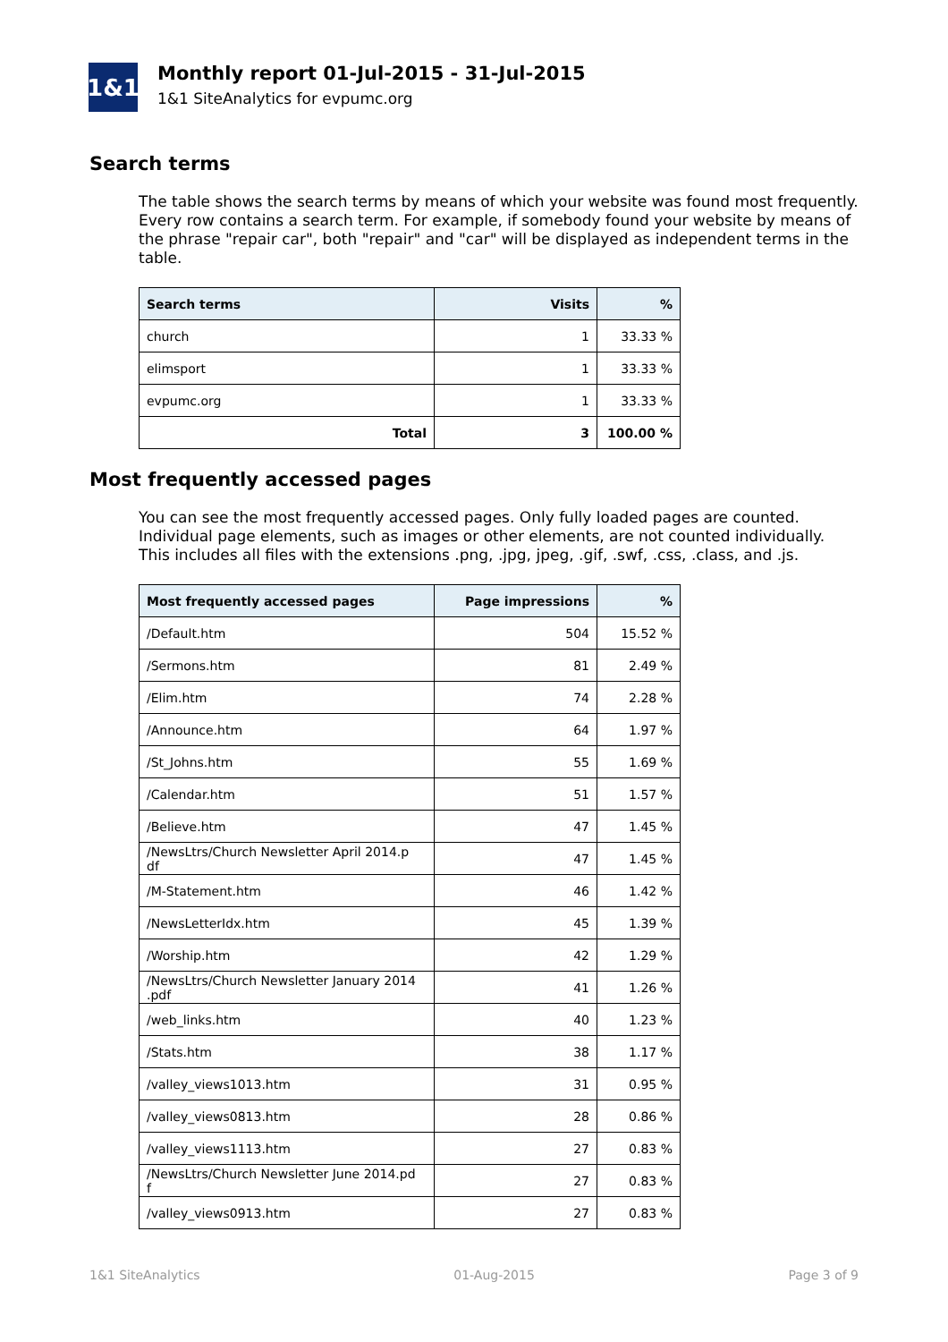1&1
Monthly report 01-Jul-2015 - 31-Jul-2015
1&1 SiteAnalytics for evpumc.org
Search terms
The table shows the search terms by means of which your website was found most frequently. Every row contains a search term. For example, if somebody found your website by means of the phrase "repair car", both "repair" and "car" will be displayed as independent terms in the table.
| Search terms | Visits | % |
| --- | --- | --- |
| church | 1 | 33.33 % |
| elimsport | 1 | 33.33 % |
| evpumc.org | 1 | 33.33 % |
| Total | 3 | 100.00 % |
Most frequently accessed pages
You can see the most frequently accessed pages. Only fully loaded pages are counted. Individual page elements, such as images or other elements, are not counted individually. This includes all files with the extensions .png, .jpg, jpeg, .gif, .swf, .css, .class, and .js.
| Most frequently accessed pages | Page impressions | % |
| --- | --- | --- |
| /Default.htm | 504 | 15.52 % |
| /Sermons.htm | 81 | 2.49 % |
| /Elim.htm | 74 | 2.28 % |
| /Announce.htm | 64 | 1.97 % |
| /St_Johns.htm | 55 | 1.69 % |
| /Calendar.htm | 51 | 1.57 % |
| /Believe.htm | 47 | 1.45 % |
| /NewsLtrs/Church Newsletter April 2014.p df | 47 | 1.45 % |
| /M-Statement.htm | 46 | 1.42 % |
| /NewsLetterIdx.htm | 45 | 1.39 % |
| /Worship.htm | 42 | 1.29 % |
| /NewsLtrs/Church Newsletter January 2014 .pdf | 41 | 1.26 % |
| /web_links.htm | 40 | 1.23 % |
| /Stats.htm | 38 | 1.17 % |
| /valley_views1013.htm | 31 | 0.95 % |
| /valley_views0813.htm | 28 | 0.86 % |
| /valley_views1113.htm | 27 | 0.83 % |
| /NewsLtrs/Church Newsletter June 2014.pd f | 27 | 0.83 % |
| /valley_views0913.htm | 27 | 0.83 % |
1&1 SiteAnalytics 01-Aug-2015 Page 3 of 9